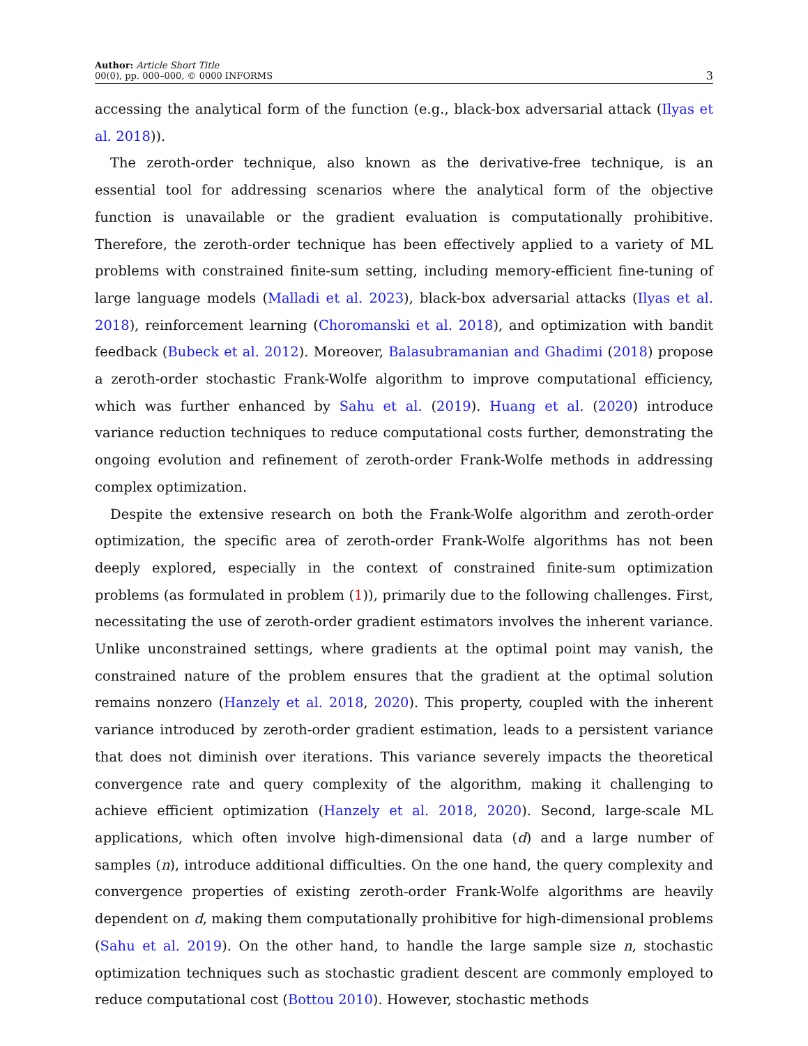Author: Article Short Title
00(0), pp. 000–000, © 0000 INFORMS
3
accessing the analytical form of the function (e.g., black-box adversarial attack (Ilyas et al. 2018)).
The zeroth-order technique, also known as the derivative-free technique, is an essential tool for addressing scenarios where the analytical form of the objective function is unavailable or the gradient evaluation is computationally prohibitive. Therefore, the zeroth-order technique has been effectively applied to a variety of ML problems with constrained finite-sum setting, including memory-efficient fine-tuning of large language models (Malladi et al. 2023), black-box adversarial attacks (Ilyas et al. 2018), reinforcement learning (Choromanski et al. 2018), and optimization with bandit feedback (Bubeck et al. 2012). Moreover, Balasubramanian and Ghadimi (2018) propose a zeroth-order stochastic Frank-Wolfe algorithm to improve computational efficiency, which was further enhanced by Sahu et al. (2019). Huang et al. (2020) introduce variance reduction techniques to reduce computational costs further, demonstrating the ongoing evolution and refinement of zeroth-order Frank-Wolfe methods in addressing complex optimization.
Despite the extensive research on both the Frank-Wolfe algorithm and zeroth-order optimization, the specific area of zeroth-order Frank-Wolfe algorithms has not been deeply explored, especially in the context of constrained finite-sum optimization problems (as formulated in problem (1)), primarily due to the following challenges. First, necessitating the use of zeroth-order gradient estimators involves the inherent variance. Unlike unconstrained settings, where gradients at the optimal point may vanish, the constrained nature of the problem ensures that the gradient at the optimal solution remains nonzero (Hanzely et al. 2018, 2020). This property, coupled with the inherent variance introduced by zeroth-order gradient estimation, leads to a persistent variance that does not diminish over iterations. This variance severely impacts the theoretical convergence rate and query complexity of the algorithm, making it challenging to achieve efficient optimization (Hanzely et al. 2018, 2020). Second, large-scale ML applications, which often involve high-dimensional data (d) and a large number of samples (n), introduce additional difficulties. On the one hand, the query complexity and convergence properties of existing zeroth-order Frank-Wolfe algorithms are heavily dependent on d, making them computationally prohibitive for high-dimensional problems (Sahu et al. 2019). On the other hand, to handle the large sample size n, stochastic optimization techniques such as stochastic gradient descent are commonly employed to reduce computational cost (Bottou 2010). However, stochastic methods